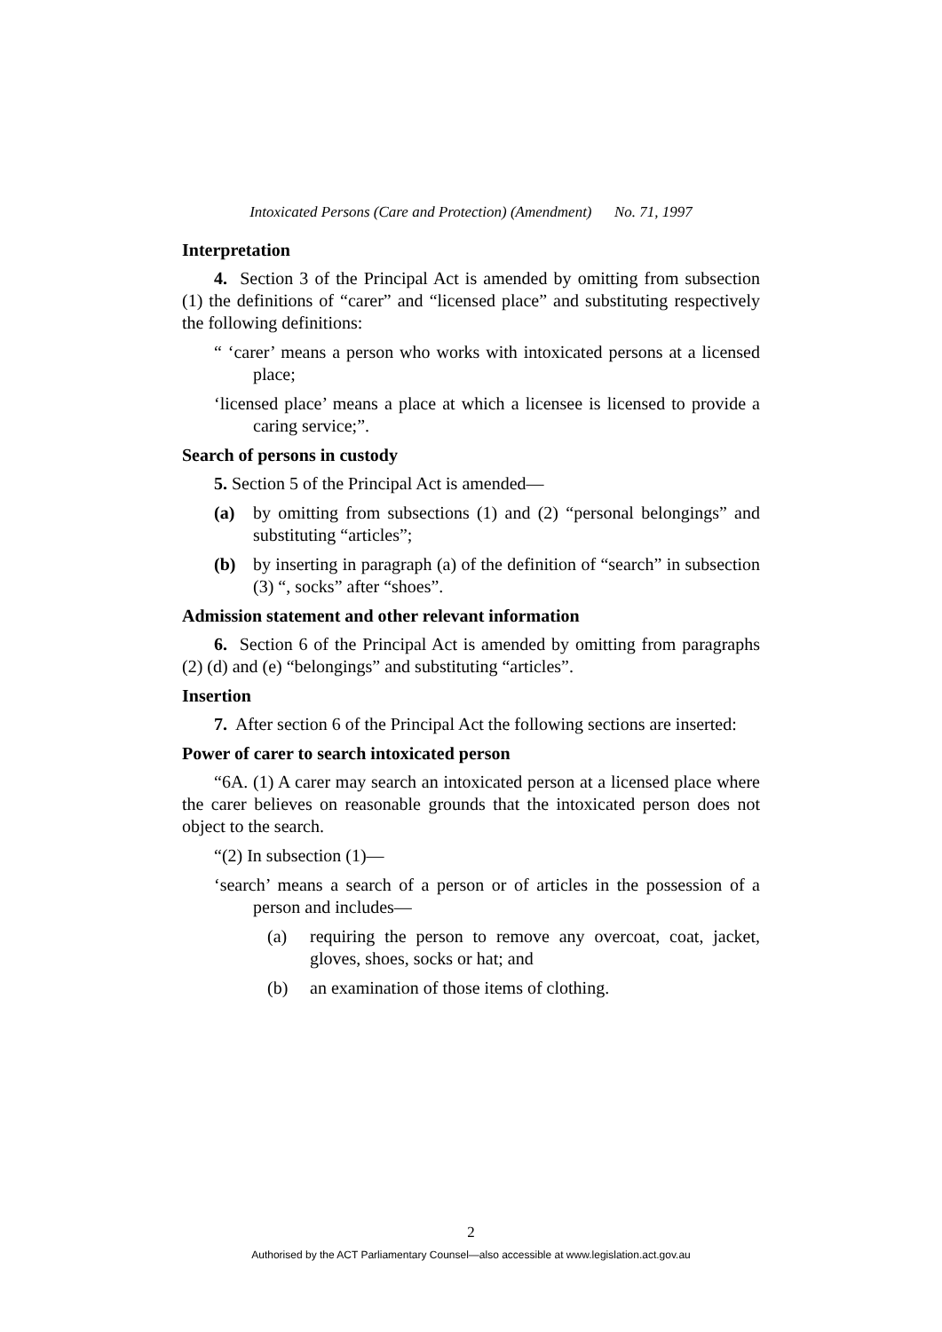Intoxicated Persons (Care and Protection) (Amendment) No. 71, 1997
Interpretation
4. Section 3 of the Principal Act is amended by omitting from subsection (1) the definitions of “carer” and “licensed place” and substituting respectively the following definitions:
“ ‘carer’ means a person who works with intoxicated persons at a licensed place;
‘licensed place’ means a place at which a licensee is licensed to provide a caring service;”.
Search of persons in custody
5. Section 5 of the Principal Act is amended—
(a) by omitting from subsections (1) and (2) “personal belongings” and substituting “articles”;
(b) by inserting in paragraph (a) of the definition of “search” in subsection (3) “, socks” after “shoes”.
Admission statement and other relevant information
6. Section 6 of the Principal Act is amended by omitting from paragraphs (2) (d) and (e) “belongings” and substituting “articles”.
Insertion
7. After section 6 of the Principal Act the following sections are inserted:
Power of carer to search intoxicated person
“6A. (1) A carer may search an intoxicated person at a licensed place where the carer believes on reasonable grounds that the intoxicated person does not object to the search.
“(2) In subsection (1)—
‘search’ means a search of a person or of articles in the possession of a person and includes—
(a) requiring the person to remove any overcoat, coat, jacket, gloves, shoes, socks or hat; and
(b) an examination of those items of clothing.
2
Authorised by the ACT Parliamentary Counsel—also accessible at www.legislation.act.gov.au